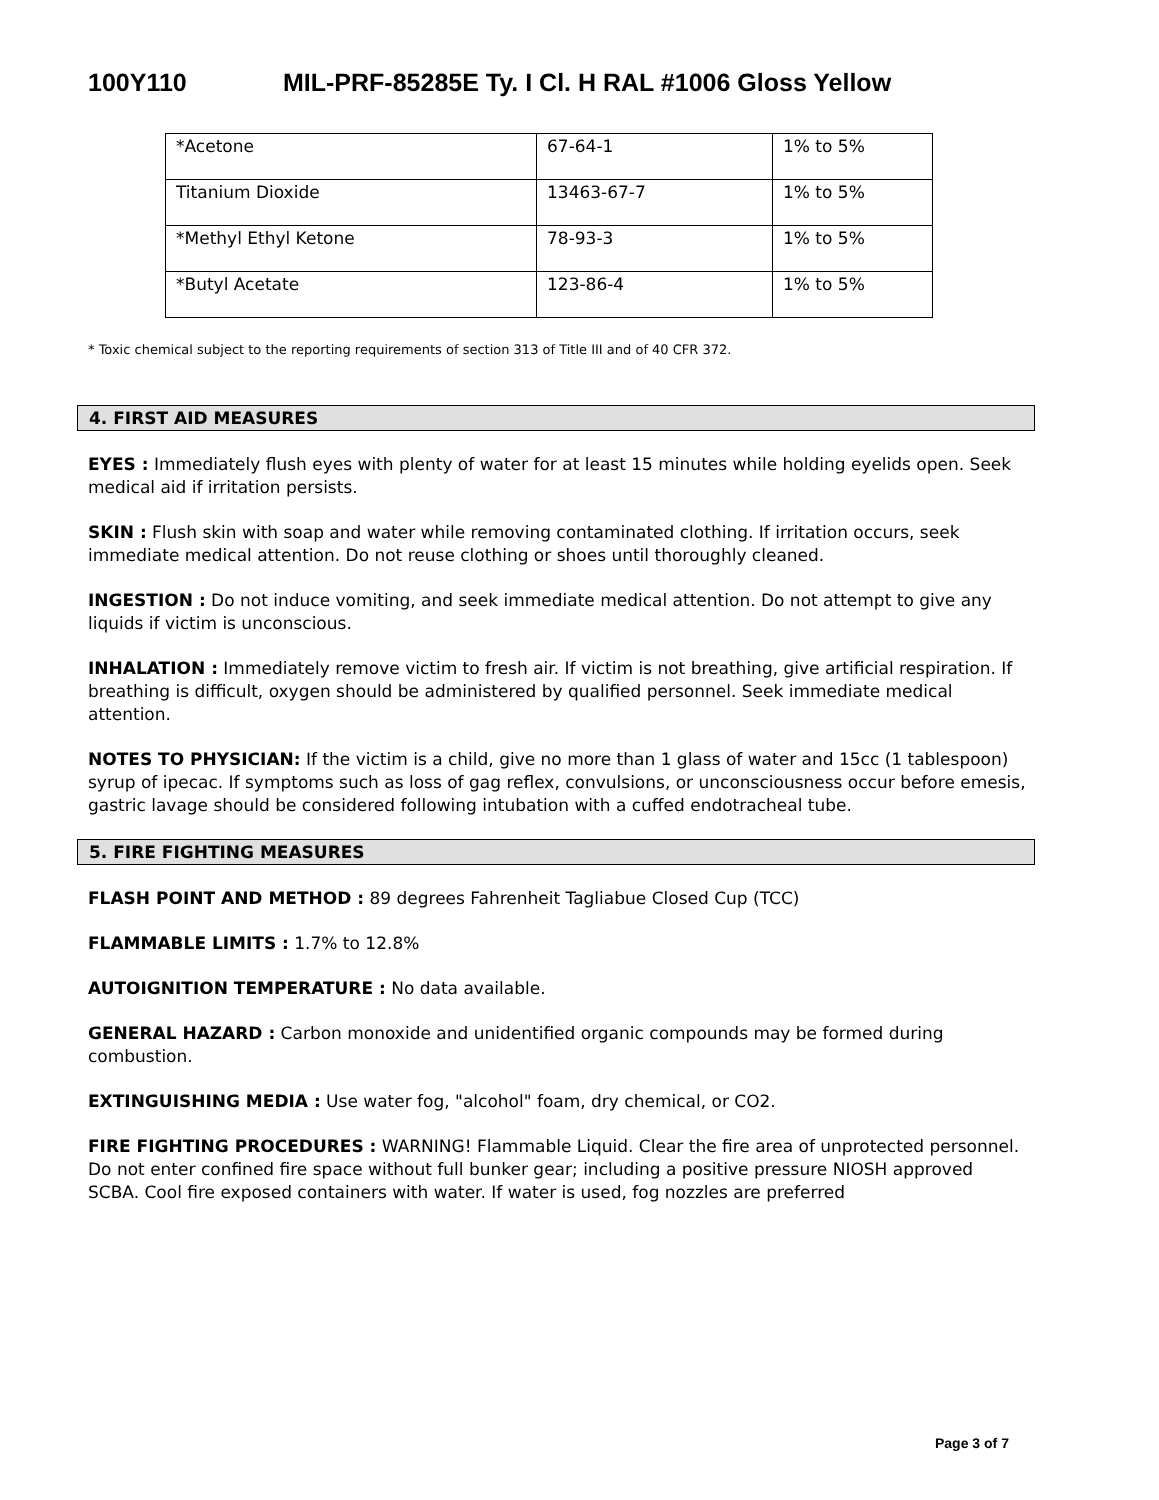100Y110 MIL-PRF-85285E Ty. I Cl. H RAL #1006 Gloss Yellow
| *Acetone | 67-64-1 | 1% to 5% |
| Titanium Dioxide | 13463-67-7 | 1% to 5% |
| *Methyl Ethyl Ketone | 78-93-3 | 1% to 5% |
| *Butyl Acetate | 123-86-4 | 1% to 5% |
* Toxic chemical subject to the reporting requirements of section 313 of Title III and of 40 CFR 372.
4. FIRST AID MEASURES
EYES : Immediately flush eyes with plenty of water for at least 15 minutes while holding eyelids open. Seek medical aid if irritation persists.
SKIN : Flush skin with soap and water while removing contaminated clothing. If irritation occurs, seek immediate medical attention. Do not reuse clothing or shoes until thoroughly cleaned.
INGESTION : Do not induce vomiting, and seek immediate medical attention. Do not attempt to give any liquids if victim is unconscious.
INHALATION : Immediately remove victim to fresh air. If victim is not breathing, give artificial respiration. If breathing is difficult, oxygen should be administered by qualified personnel. Seek immediate medical attention.
NOTES TO PHYSICIAN: If the victim is a child, give no more than 1 glass of water and 15cc (1 tablespoon) syrup of ipecac. If symptoms such as loss of gag reflex, convulsions, or unconsciousness occur before emesis, gastric lavage should be considered following intubation with a cuffed endotracheal tube.
5. FIRE FIGHTING MEASURES
FLASH POINT AND METHOD : 89 degrees Fahrenheit Tagliabue Closed Cup (TCC)
FLAMMABLE LIMITS : 1.7% to 12.8%
AUTOIGNITION TEMPERATURE : No data available.
GENERAL HAZARD : Carbon monoxide and unidentified organic compounds may be formed during combustion.
EXTINGUISHING MEDIA : Use water fog, "alcohol" foam, dry chemical, or CO2.
FIRE FIGHTING PROCEDURES : WARNING! Flammable Liquid. Clear the fire area of unprotected personnel. Do not enter confined fire space without full bunker gear; including a positive pressure NIOSH approved SCBA. Cool fire exposed containers with water. If water is used, fog nozzles are preferred
Page 3 of 7